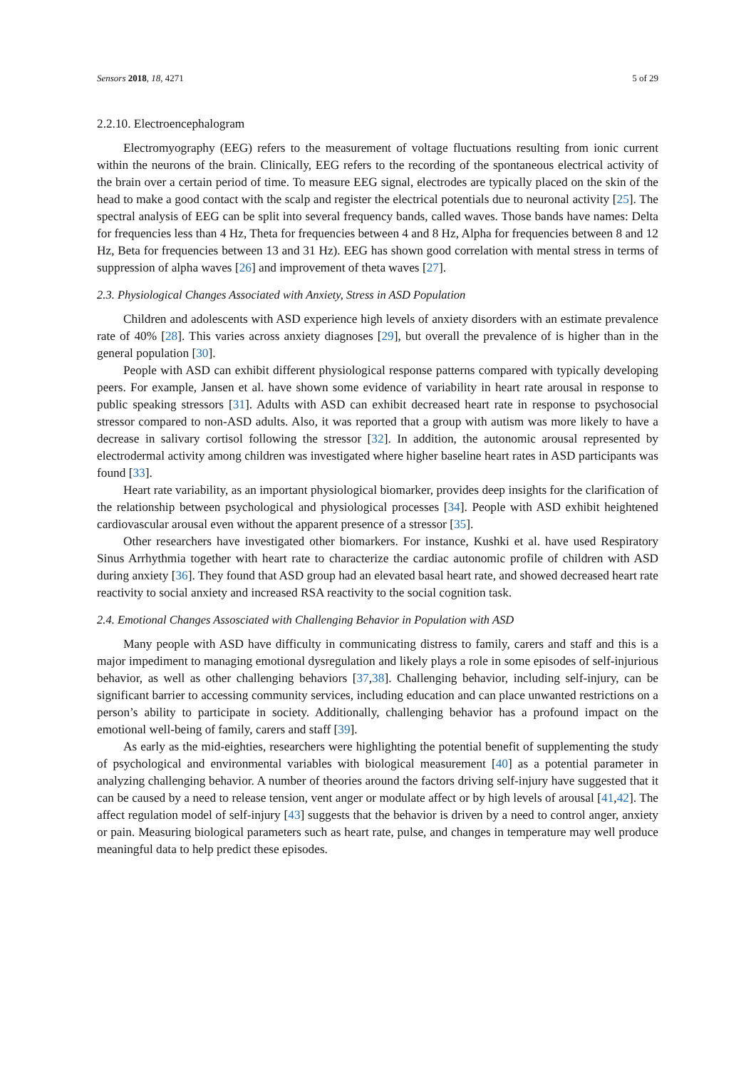Sensors 2018, 18, 4271 5 of 29
2.2.10. Electroencephalogram
Electromyography (EEG) refers to the measurement of voltage fluctuations resulting from ionic current within the neurons of the brain. Clinically, EEG refers to the recording of the spontaneous electrical activity of the brain over a certain period of time. To measure EEG signal, electrodes are typically placed on the skin of the head to make a good contact with the scalp and register the electrical potentials due to neuronal activity [25]. The spectral analysis of EEG can be split into several frequency bands, called waves. Those bands have names: Delta for frequencies less than 4 Hz, Theta for frequencies between 4 and 8 Hz, Alpha for frequencies between 8 and 12 Hz, Beta for frequencies between 13 and 31 Hz). EEG has shown good correlation with mental stress in terms of suppression of alpha waves [26] and improvement of theta waves [27].
2.3. Physiological Changes Associated with Anxiety, Stress in ASD Population
Children and adolescents with ASD experience high levels of anxiety disorders with an estimate prevalence rate of 40% [28]. This varies across anxiety diagnoses [29], but overall the prevalence of is higher than in the general population [30].
People with ASD can exhibit different physiological response patterns compared with typically developing peers. For example, Jansen et al. have shown some evidence of variability in heart rate arousal in response to public speaking stressors [31]. Adults with ASD can exhibit decreased heart rate in response to psychosocial stressor compared to non-ASD adults. Also, it was reported that a group with autism was more likely to have a decrease in salivary cortisol following the stressor [32]. In addition, the autonomic arousal represented by electrodermal activity among children was investigated where higher baseline heart rates in ASD participants was found [33].
Heart rate variability, as an important physiological biomarker, provides deep insights for the clarification of the relationship between psychological and physiological processes [34]. People with ASD exhibit heightened cardiovascular arousal even without the apparent presence of a stressor [35].
Other researchers have investigated other biomarkers. For instance, Kushki et al. have used Respiratory Sinus Arrhythmia together with heart rate to characterize the cardiac autonomic profile of children with ASD during anxiety [36]. They found that ASD group had an elevated basal heart rate, and showed decreased heart rate reactivity to social anxiety and increased RSA reactivity to the social cognition task.
2.4. Emotional Changes Assosciated with Challenging Behavior in Population with ASD
Many people with ASD have difficulty in communicating distress to family, carers and staff and this is a major impediment to managing emotional dysregulation and likely plays a role in some episodes of self-injurious behavior, as well as other challenging behaviors [37,38]. Challenging behavior, including self-injury, can be significant barrier to accessing community services, including education and can place unwanted restrictions on a person’s ability to participate in society. Additionally, challenging behavior has a profound impact on the emotional well-being of family, carers and staff [39].
As early as the mid-eighties, researchers were highlighting the potential benefit of supplementing the study of psychological and environmental variables with biological measurement [40] as a potential parameter in analyzing challenging behavior. A number of theories around the factors driving self-injury have suggested that it can be caused by a need to release tension, vent anger or modulate affect or by high levels of arousal [41,42]. The affect regulation model of self-injury [43] suggests that the behavior is driven by a need to control anger, anxiety or pain. Measuring biological parameters such as heart rate, pulse, and changes in temperature may well produce meaningful data to help predict these episodes.